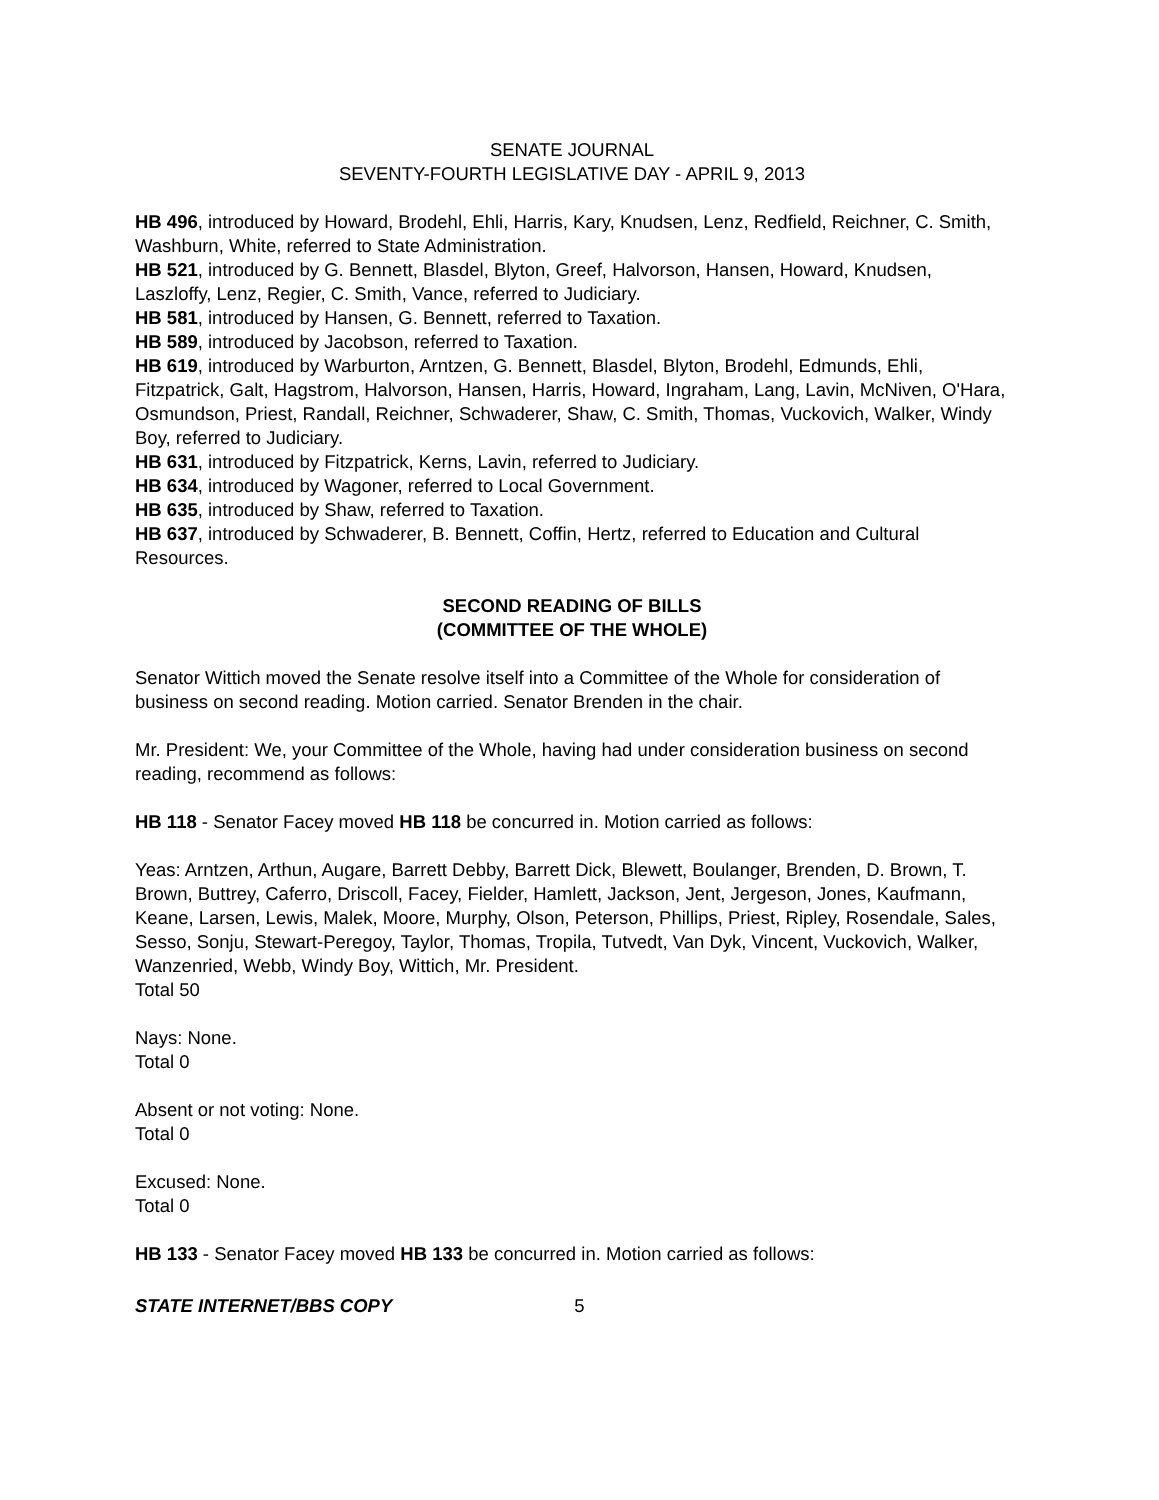SENATE JOURNAL
SEVENTY-FOURTH LEGISLATIVE DAY - APRIL 9, 2013
HB 496, introduced by Howard, Brodehl, Ehli, Harris, Kary, Knudsen, Lenz, Redfield, Reichner, C. Smith, Washburn, White, referred to State Administration.
HB 521, introduced by G. Bennett, Blasdel, Blyton, Greef, Halvorson, Hansen, Howard, Knudsen, Laszloffy, Lenz, Regier, C. Smith, Vance, referred to Judiciary.
HB 581, introduced by Hansen, G. Bennett, referred to Taxation.
HB 589, introduced by Jacobson, referred to Taxation.
HB 619, introduced by Warburton, Arntzen, G. Bennett, Blasdel, Blyton, Brodehl, Edmunds, Ehli, Fitzpatrick, Galt, Hagstrom, Halvorson, Hansen, Harris, Howard, Ingraham, Lang, Lavin, McNiven, O'Hara, Osmundson, Priest, Randall, Reichner, Schwaderer, Shaw, C. Smith, Thomas, Vuckovich, Walker, Windy Boy, referred to Judiciary.
HB 631, introduced by Fitzpatrick, Kerns, Lavin, referred to Judiciary.
HB 634, introduced by Wagoner, referred to Local Government.
HB 635, introduced by Shaw, referred to Taxation.
HB 637, introduced by Schwaderer, B. Bennett, Coffin, Hertz, referred to Education and Cultural Resources.
SECOND READING OF BILLS
(COMMITTEE OF THE WHOLE)
Senator Wittich moved the Senate resolve itself into a Committee of the Whole for consideration of business on second reading. Motion carried. Senator Brenden in the chair.
Mr. President: We, your Committee of the Whole, having had under consideration business on second reading, recommend as follows:
HB 118 - Senator Facey moved HB 118 be concurred in. Motion carried as follows:
Yeas: Arntzen, Arthun, Augare, Barrett Debby, Barrett Dick, Blewett, Boulanger, Brenden, D. Brown, T. Brown, Buttrey, Caferro, Driscoll, Facey, Fielder, Hamlett, Jackson, Jent, Jergeson, Jones, Kaufmann, Keane, Larsen, Lewis, Malek, Moore, Murphy, Olson, Peterson, Phillips, Priest, Ripley, Rosendale, Sales, Sesso, Sonju, Stewart-Peregoy, Taylor, Thomas, Tropila, Tutvedt, Van Dyk, Vincent, Vuckovich, Walker, Wanzenried, Webb, Windy Boy, Wittich, Mr. President.
Total 50
Nays: None.
Total 0
Absent or not voting: None.
Total 0
Excused: None.
Total 0
HB 133 - Senator Facey moved HB 133 be concurred in. Motion carried as follows:
STATE INTERNET/BBS COPY 5